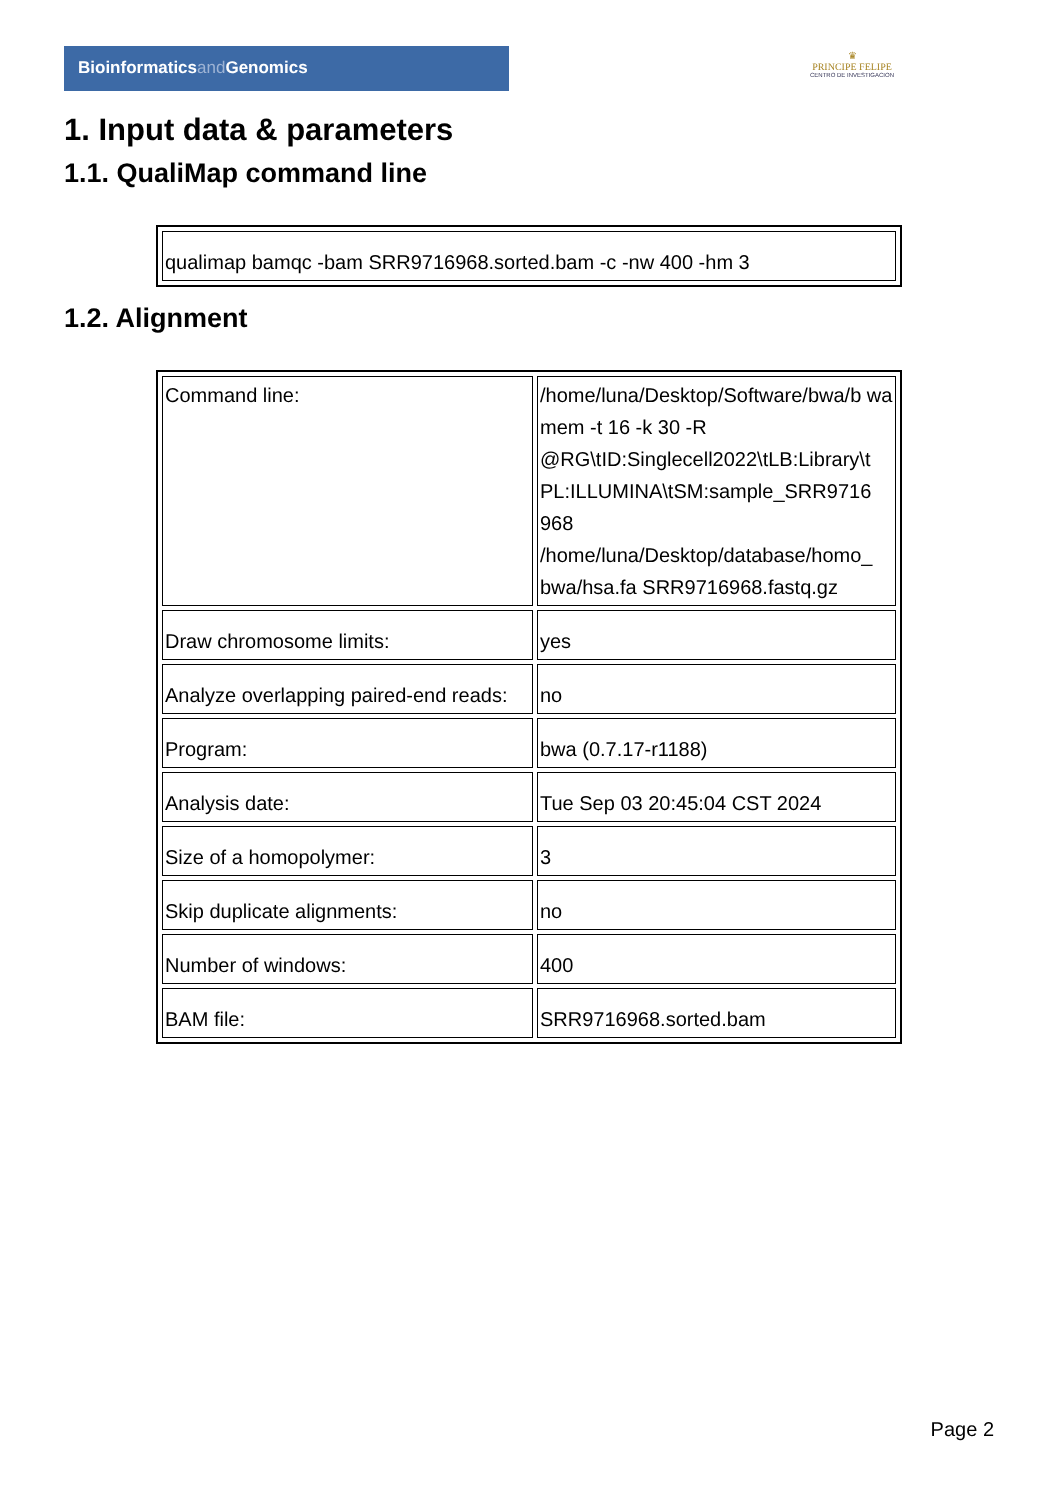Bioinformaticsand Genomics
♛
PRINCIPE FELIPE
CENTRO DE INVESTIGACION
1. Input data & parameters
1.1. QualiMap command line
| qualimap bamqc -bam SRR9716968.sorted.bam -c -nw 400 -hm 3 |
1.2. Alignment
| Command line: | /home/luna/Desktop/Software/bwa/b wa mem -t 16 -k 30 -R @RG\tID:Singlecell2022\tLB:Library\t PL:ILLUMINA\tSM:sample_SRR9716 968 /home/luna/Desktop/database/homo_ bwa/hsa.fa SRR9716968.fastq.gz |
| Draw chromosome limits: | yes |
| Analyze overlapping paired-end reads: | no |
| Program: | bwa (0.7.17-r1188) |
| Analysis date: | Tue Sep 03 20:45:04 CST 2024 |
| Size of a homopolymer: | 3 |
| Skip duplicate alignments: | no |
| Number of windows: | 400 |
| BAM file: | SRR9716968.sorted.bam |
Page 2